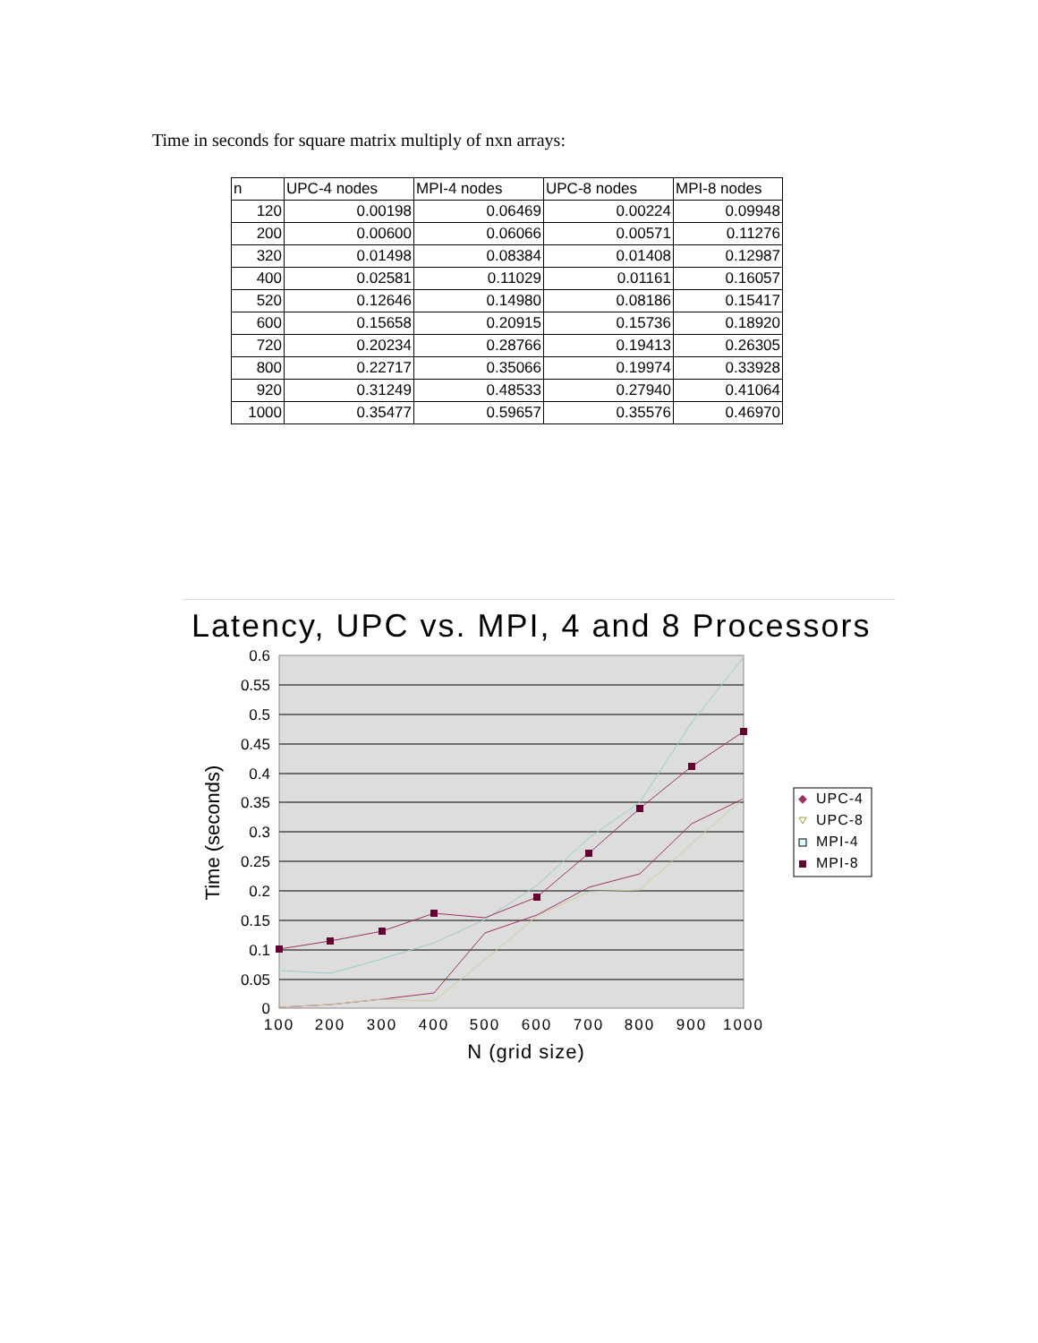Time in seconds for square matrix multiply of nxn arrays:
| n | UPC-4 nodes | MPI-4 nodes | UPC-8 nodes | MPI-8 nodes |
| --- | --- | --- | --- | --- |
| 120 | 0.00198 | 0.06469 | 0.00224 | 0.09948 |
| 200 | 0.00600 | 0.06066 | 0.00571 | 0.11276 |
| 320 | 0.01498 | 0.08384 | 0.01408 | 0.12987 |
| 400 | 0.02581 | 0.11029 | 0.01161 | 0.16057 |
| 520 | 0.12646 | 0.14980 | 0.08186 | 0.15417 |
| 600 | 0.15658 | 0.20915 | 0.15736 | 0.18920 |
| 720 | 0.20234 | 0.28766 | 0.19413 | 0.26305 |
| 800 | 0.22717 | 0.35066 | 0.19974 | 0.33928 |
| 920 | 0.31249 | 0.48533 | 0.27940 | 0.41064 |
| 1000 | 0.35477 | 0.59657 | 0.35576 | 0.46970 |
Latency, UPC vs. MPI, 4 and 8 Processors
0.6
0.55
0.5
0.45
0.4
0.35
0.3
0.25
0.2
0.15
0.1
0.05
0
100
200
300
400
500
600
700
800
900
1000
N (grid size)
Time (seconds)
UPC-4
UPC-8
MPI-4
MPI-8